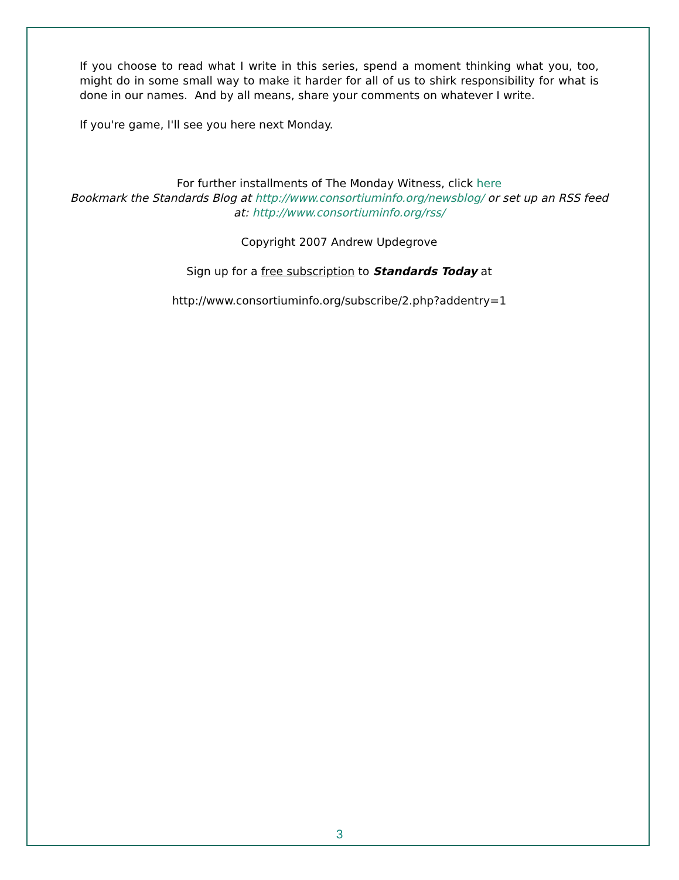If you choose to read what I write in this series, spend a moment thinking what you, too, might do in some small way to make it harder for all of us to shirk responsibility for what is done in our names. And by all means, share your comments on whatever I write.
If you're game, I'll see you here next Monday.
For further installments of The Monday Witness, click here
Bookmark the Standards Blog at http://www.consortiuminfo.org/newsblog/ or set up an RSS feed at: http://www.consortiuminfo.org/rss/
Copyright 2007 Andrew Updegrove
Sign up for a free subscription to Standards Today at
http://www.consortiuminfo.org/subscribe/2.php?addentry=1
3